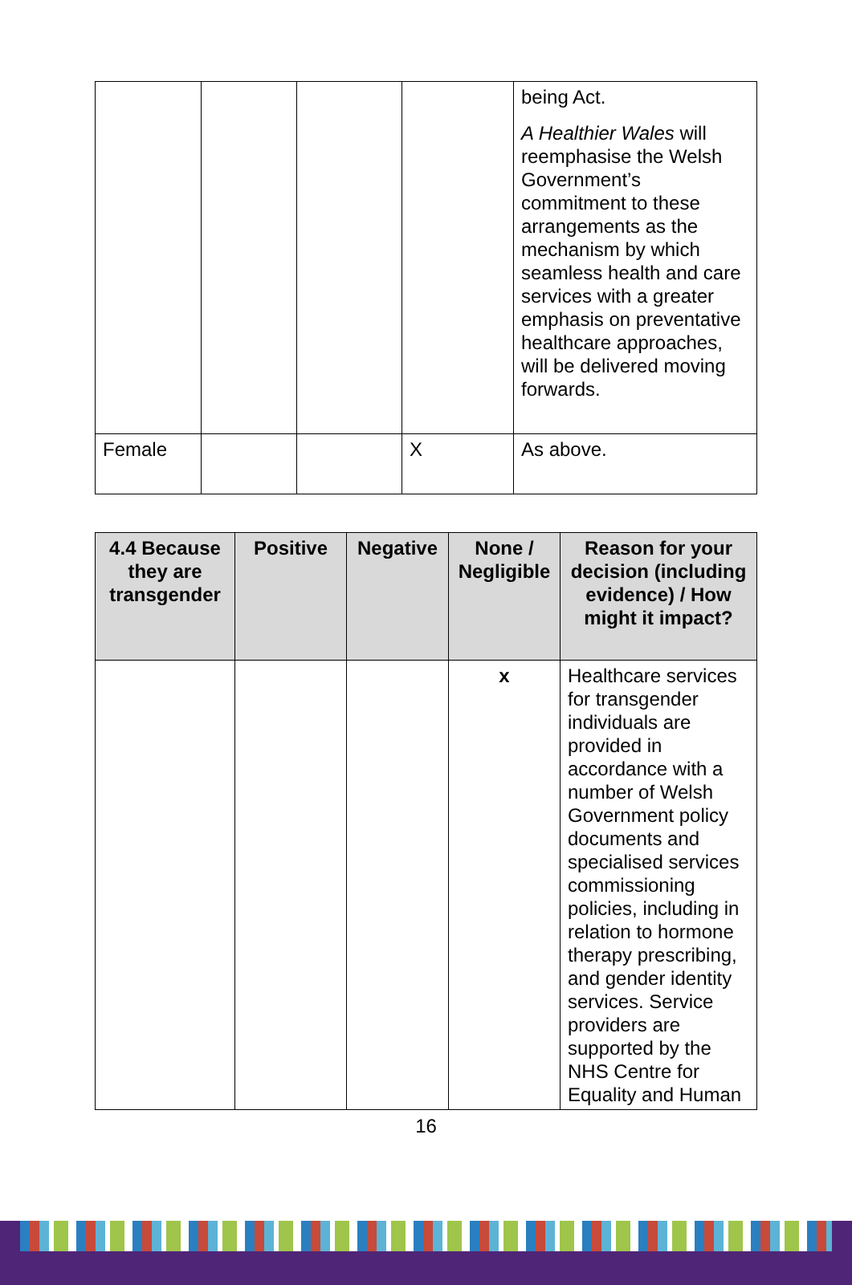| | | | | being Act. A Healthier Wales will reemphasise the Welsh Government’s commitment to these arrangements as the mechanism by which seamless health and care services with a greater emphasis on preventative healthcare approaches, will be delivered moving forwards. |
| Female | | | X | As above. |
| 4.4 Because they are transgender | Positive | Negative | None / Negligible | Reason for your decision (including evidence) / How might it impact? |
| --- | --- | --- | --- | --- |
| | | | x | Healthcare services for transgender individuals are provided in accordance with a number of Welsh Government policy documents and specialised services commissioning policies, including in relation to hormone therapy prescribing, and gender identity services. Service providers are supported by the NHS Centre for Equality and Human |
16